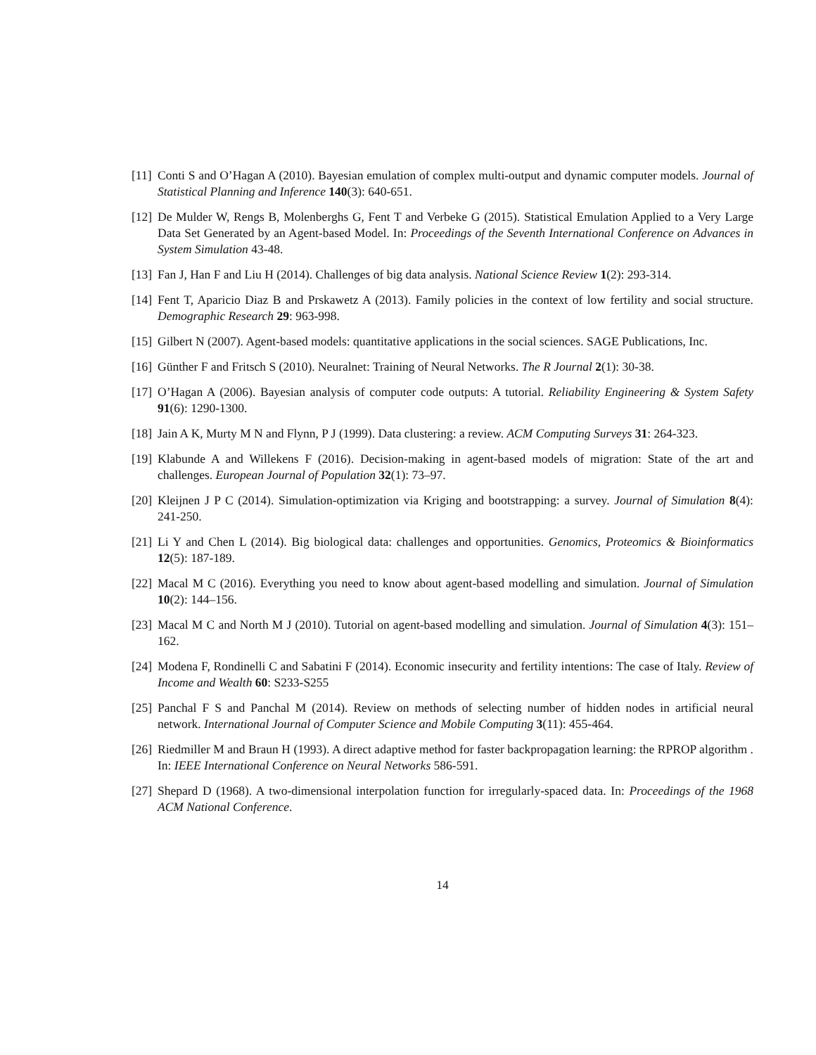[11] Conti S and O’Hagan A (2010). Bayesian emulation of complex multi-output and dynamic computer models. Journal of Statistical Planning and Inference 140(3): 640-651.
[12] De Mulder W, Rengs B, Molenberghs G, Fent T and Verbeke G (2015). Statistical Emulation Applied to a Very Large Data Set Generated by an Agent-based Model. In: Proceedings of the Seventh International Conference on Advances in System Simulation 43-48.
[13] Fan J, Han F and Liu H (2014). Challenges of big data analysis. National Science Review 1(2): 293-314.
[14] Fent T, Aparicio Diaz B and Prskawetz A (2013). Family policies in the context of low fertility and social structure. Demographic Research 29: 963-998.
[15] Gilbert N (2007). Agent-based models: quantitative applications in the social sciences. SAGE Publications, Inc.
[16] Günther F and Fritsch S (2010). Neuralnet: Training of Neural Networks. The R Journal 2(1): 30-38.
[17] O’Hagan A (2006). Bayesian analysis of computer code outputs: A tutorial. Reliability Engineering & System Safety 91(6): 1290-1300.
[18] Jain A K, Murty M N and Flynn, P J (1999). Data clustering: a review. ACM Computing Surveys 31: 264-323.
[19] Klabunde A and Willekens F (2016). Decision-making in agent-based models of migration: State of the art and challenges. European Journal of Population 32(1): 73–97.
[20] Kleijnen J P C (2014). Simulation-optimization via Kriging and bootstrapping: a survey. Journal of Simulation 8(4): 241-250.
[21] Li Y and Chen L (2014). Big biological data: challenges and opportunities. Genomics, Proteomics & Bioinformatics 12(5): 187-189.
[22] Macal M C (2016). Everything you need to know about agent-based modelling and simulation. Journal of Simulation 10(2): 144–156.
[23] Macal M C and North M J (2010). Tutorial on agent-based modelling and simulation. Journal of Simulation 4(3): 151–162.
[24] Modena F, Rondinelli C and Sabatini F (2014). Economic insecurity and fertility intentions: The case of Italy. Review of Income and Wealth 60: S233-S255
[25] Panchal F S and Panchal M (2014). Review on methods of selecting number of hidden nodes in artificial neural network. International Journal of Computer Science and Mobile Computing 3(11): 455-464.
[26] Riedmiller M and Braun H (1993). A direct adaptive method for faster backpropagation learning: the RPROP algorithm . In: IEEE International Conference on Neural Networks 586-591.
[27] Shepard D (1968). A two-dimensional interpolation function for irregularly-spaced data. In: Proceedings of the 1968 ACM National Conference.
14